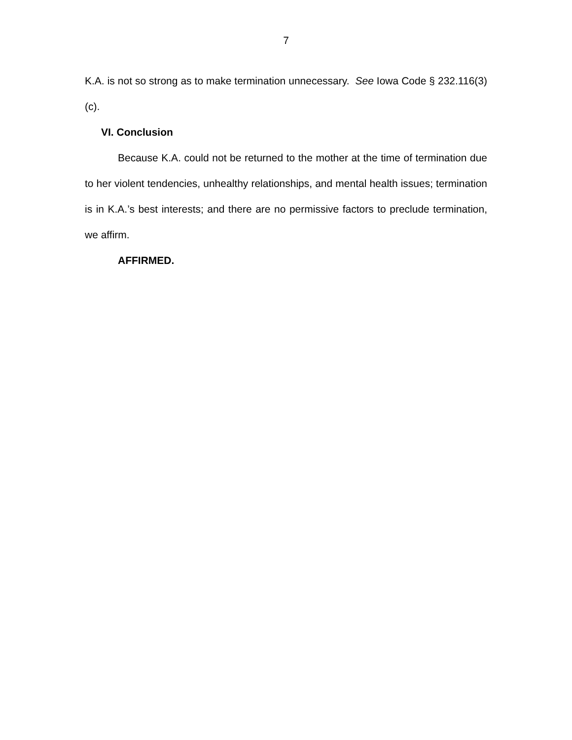7
K.A. is not so strong as to make termination unnecessary. See Iowa Code § 232.116(3)(c).
VI. Conclusion
Because K.A. could not be returned to the mother at the time of termination due to her violent tendencies, unhealthy relationships, and mental health issues; termination is in K.A.’s best interests; and there are no permissive factors to preclude termination, we affirm.
AFFIRMED.